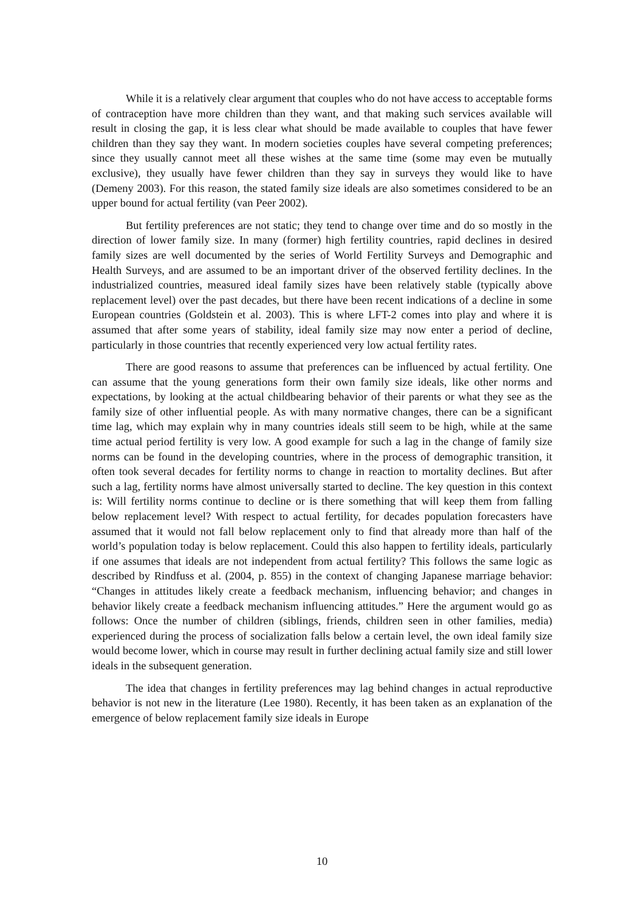While it is a relatively clear argument that couples who do not have access to acceptable forms of contraception have more children than they want, and that making such services available will result in closing the gap, it is less clear what should be made available to couples that have fewer children than they say they want. In modern societies couples have several competing preferences; since they usually cannot meet all these wishes at the same time (some may even be mutually exclusive), they usually have fewer children than they say in surveys they would like to have (Demeny 2003). For this reason, the stated family size ideals are also sometimes considered to be an upper bound for actual fertility (van Peer 2002).
But fertility preferences are not static; they tend to change over time and do so mostly in the direction of lower family size. In many (former) high fertility countries, rapid declines in desired family sizes are well documented by the series of World Fertility Surveys and Demographic and Health Surveys, and are assumed to be an important driver of the observed fertility declines. In the industrialized countries, measured ideal family sizes have been relatively stable (typically above replacement level) over the past decades, but there have been recent indications of a decline in some European countries (Goldstein et al. 2003). This is where LFT-2 comes into play and where it is assumed that after some years of stability, ideal family size may now enter a period of decline, particularly in those countries that recently experienced very low actual fertility rates.
There are good reasons to assume that preferences can be influenced by actual fertility. One can assume that the young generations form their own family size ideals, like other norms and expectations, by looking at the actual childbearing behavior of their parents or what they see as the family size of other influential people. As with many normative changes, there can be a significant time lag, which may explain why in many countries ideals still seem to be high, while at the same time actual period fertility is very low. A good example for such a lag in the change of family size norms can be found in the developing countries, where in the process of demographic transition, it often took several decades for fertility norms to change in reaction to mortality declines. But after such a lag, fertility norms have almost universally started to decline. The key question in this context is: Will fertility norms continue to decline or is there something that will keep them from falling below replacement level? With respect to actual fertility, for decades population forecasters have assumed that it would not fall below replacement only to find that already more than half of the world’s population today is below replacement. Could this also happen to fertility ideals, particularly if one assumes that ideals are not independent from actual fertility? This follows the same logic as described by Rindfuss et al. (2004, p. 855) in the context of changing Japanese marriage behavior: “Changes in attitudes likely create a feedback mechanism, influencing behavior; and changes in behavior likely create a feedback mechanism influencing attitudes.” Here the argument would go as follows: Once the number of children (siblings, friends, children seen in other families, media) experienced during the process of socialization falls below a certain level, the own ideal family size would become lower, which in course may result in further declining actual family size and still lower ideals in the subsequent generation.
The idea that changes in fertility preferences may lag behind changes in actual reproductive behavior is not new in the literature (Lee 1980). Recently, it has been taken as an explanation of the emergence of below replacement family size ideals in Europe
10